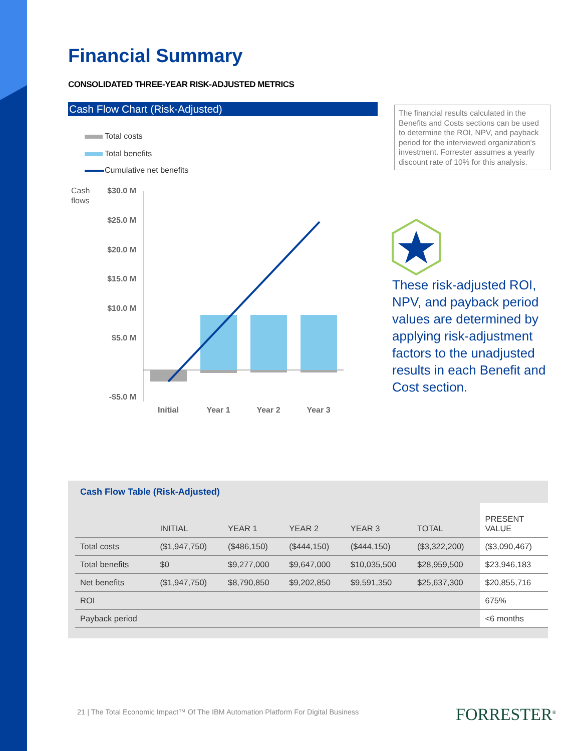Financial Summary
CONSOLIDATED THREE-YEAR RISK-ADJUSTED METRICS
Cash Flow Chart (Risk-Adjusted)
Total costs
Total benefits
Cumulative net benefits
Cash
flows
$30.0 M
$25.0 M
$20.0 M
$15.0 M
$10.0 M
$5.0 M
-$5.0 M
Initial
Year 1
Year 2
Year 3
The financial results calculated in the Benefits and Costs sections can be used to determine the ROI, NPV, and payback period for the interviewed organization's investment. Forrester assumes a yearly discount rate of 10% for this analysis.
These risk-adjusted ROI, NPV, and payback period values are determined by applying risk-adjustment factors to the unadjusted results in each Benefit and Cost section.
Cash Flow Table (Risk-Adjusted)
| | INITIAL | YEAR 1 | YEAR 2 | YEAR 3 | TOTAL | PRESENT VALUE |
| --- | --- | --- | --- | --- | --- | --- |
| Total costs | ($1,947,750) | ($486,150) | ($444,150) | ($444,150) | ($3,322,200) | ($3,090,467) |
| Total benefits | $0 | $9,277,000 | $9,647,000 | $10,035,500 | $28,959,500 | $23,946,183 |
| Net benefits | ($1,947,750) | $8,790,850 | $9,202,850 | $9,591,350 | $25,637,300 | $20,855,716 |
| ROI | | | | | | 675% |
| Payback period | | | | | | <6 months |
21 | The Total Economic Impact™ Of The IBM Automation Platform For Digital Business
FORRESTER<sup>®</sup>